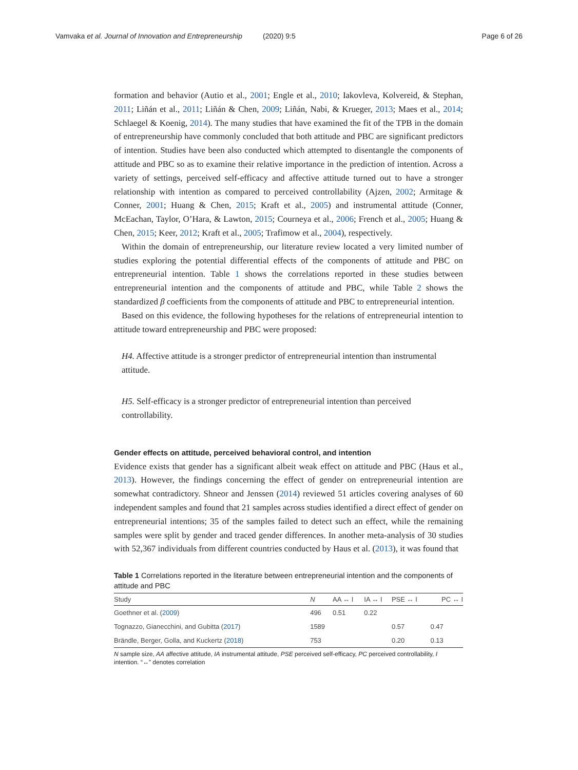Vamvaka et al. Journal of Innovation and Entrepreneurship (2020) 9:5 Page 6 of 26
formation and behavior (Autio et al., 2001; Engle et al., 2010; Iakovleva, Kolvereid, & Stephan, 2011; Liñán et al., 2011; Liñán & Chen, 2009; Liñán, Nabi, & Krueger, 2013; Maes et al., 2014; Schlaegel & Koenig, 2014). The many studies that have examined the fit of the TPB in the domain of entrepreneurship have commonly concluded that both attitude and PBC are significant predictors of intention. Studies have been also conducted which attempted to disentangle the components of attitude and PBC so as to examine their relative importance in the prediction of intention. Across a variety of settings, perceived self-efficacy and affective attitude turned out to have a stronger relationship with intention as compared to perceived controllability (Ajzen, 2002; Armitage & Conner, 2001; Huang & Chen, 2015; Kraft et al., 2005) and instrumental attitude (Conner, McEachan, Taylor, O’Hara, & Lawton, 2015; Courneya et al., 2006; French et al., 2005; Huang & Chen, 2015; Keer, 2012; Kraft et al., 2005; Trafimow et al., 2004), respectively.
Within the domain of entrepreneurship, our literature review located a very limited number of studies exploring the potential differential effects of the components of attitude and PBC on entrepreneurial intention. Table 1 shows the correlations reported in these studies between entrepreneurial intention and the components of attitude and PBC, while Table 2 shows the standardized β coefficients from the components of attitude and PBC to entrepreneurial intention.
Based on this evidence, the following hypotheses for the relations of entrepreneurial intention to attitude toward entrepreneurship and PBC were proposed:
H4. Affective attitude is a stronger predictor of entrepreneurial intention than instrumental attitude.
H5. Self-efficacy is a stronger predictor of entrepreneurial intention than perceived controllability.
Gender effects on attitude, perceived behavioral control, and intention
Evidence exists that gender has a significant albeit weak effect on attitude and PBC (Haus et al., 2013). However, the findings concerning the effect of gender on entrepreneurial intention are somewhat contradictory. Shneor and Jenssen (2014) reviewed 51 articles covering analyses of 60 independent samples and found that 21 samples across studies identified a direct effect of gender on entrepreneurial intentions; 35 of the samples failed to detect such an effect, while the remaining samples were split by gender and traced gender differences. In another meta-analysis of 30 studies with 52,367 individuals from different countries conducted by Haus et al. (2013), it was found that
Table 1 Correlations reported in the literature between entrepreneurial intention and the components of attitude and PBC
| Study | N | AA ↔ I | IA ↔ I | PSE ↔ I | PC ↔ I |
| --- | --- | --- | --- | --- | --- |
| Goethner et al. ( 2009 ) | 496 | 0.51 | 0.22 | | |
| Tognazzo, Gianecchini, and Gubitta ( 2017 ) | 1589 | | | 0.57 | 0.47 |
| Brändle, Berger, Golla, and Kuckertz ( 2018 ) | 753 | | | 0.20 | 0.13 |
N sample size, AA affective attitude, IA instrumental attitude, PSE perceived self-efficacy, PC perceived controllability, I intention. “↔” denotes correlation